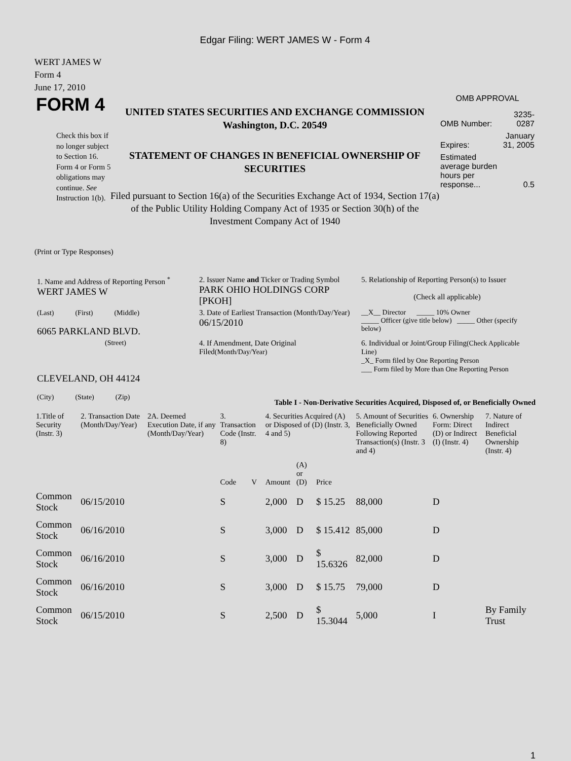Edgar Filing: WERT JAMES W - Form 4
WERT JAMES W
Form 4
June 17, 2010
FORM 4
Check this box if no longer subject to Section 16. Form 4 or Form 5 obligations may continue. See Instruction 1(b).
UNITED STATES SECURITIES AND EXCHANGE COMMISSION
Washington, D.C. 20549
STATEMENT OF CHANGES IN BENEFICIAL OWNERSHIP OF SECURITIES
Filed pursuant to Section 16(a) of the Securities Exchange Act of 1934, Section 17(a) of the Public Utility Holding Company Act of 1935 or Section 30(h) of the Investment Company Act of 1940
OMB APPROVAL
| OMB Number: | 3235-0287 |
| Expires: | January 31, 2005 |
| Estimated average burden hours per response... | 0.5 |
(Print or Type Responses)
| 1. Name and Address of Reporting Person <sup>*</sup> WERT JAMES W | 2. Issuer Name and Ticker or Trading Symbol PARK OHIO HOLDINGS CORP [PKOH] | 5. Relationship of Reporting Person(s) to Issuer (Check all applicable) |
| (Last) (First) (Middle) 6065 PARKLAND BLVD. | 3. Date of Earliest Transaction (Month/Day/Year) 06/15/2010 | __X__ Director _____ 10% Owner _____ Officer (give title below) _____ Other (specify below) |
| (Street) CLEVELAND, OH 44124 (City) (State) (Zip) | 4. If Amendment, Date Original Filed (Month/Day/Year) | 6. Individual or Joint/Group Filing (Check Applicable Line) _X_ Form filed by One Reporting Person ___ Form filed by More than One Reporting Person |
Table I - Non-Derivative Securities Acquired, Disposed of, or Beneficially Owned
| 1.Title of Security (Instr. 3) | 2. Transaction Date (Month/Day/Year) | 2A. Deemed Execution Date, if any (Month/Day/Year) | 3. Transaction Code (Instr. 8) | | 4. Securities Acquired (A) or Disposed of (D) (Instr. 3, 4 and 5) | | | 5. Amount of Securities Beneficially Owned Following Reported Transaction(s) (Instr. 3 and 4) | 6. Ownership Form: Direct (D) or Indirect (I) (Instr. 4) | 7. Nature of Indirect Beneficial Ownership (Instr. 4) |
| --- | --- | --- | --- | --- | --- | --- | --- | --- | --- | --- |
| | | | Code | V | Amount | (A) or (D) | Price | | | |
| Common Stock | 06/15/2010 | | S | | 2,000 | D | $ 15.25 | 88,000 | D | |
| Common Stock | 06/16/2010 | | S | | 3,000 | D | $ 15.412 | 85,000 | D | |
| Common Stock | 06/16/2010 | | S | | 3,000 | D | $ 15.6326 | 82,000 | D | |
| Common Stock | 06/16/2010 | | S | | 3,000 | D | $ 15.75 | 79,000 | D | |
| Common Stock | 06/15/2010 | | S | | 2,500 | D | $ 15.3044 | 5,000 | I | By Family Trust |
1